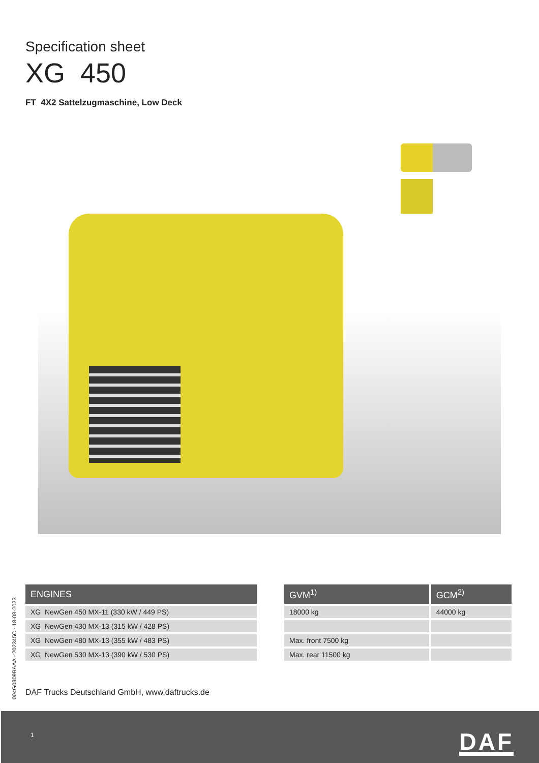Specification sheet
XG 450
FT 4X2 Sattelzugmaschine, Low Deck
| ENGINES |
| --- |
| XG NewGen 450 MX-11 (330 kW / 449 PS) |
| XG NewGen 430 MX-13 (315 kW / 428 PS) |
| XG NewGen 480 MX-13 (355 kW / 483 PS) |
| XG NewGen 530 MX-13 (390 kW / 530 PS) |
| GVM<sup>1)</sup> | GCM<sup>2)</sup> |
| --- | --- |
| 18000 kg | 44000 kg |
| Max. front 7500 kg | |
| Max. rear 11500 kg | |
004G0309BAAA - 202345C - 18-08-2023
DAF Trucks Deutschland GmbH, www.daftrucks.de
1 DAF